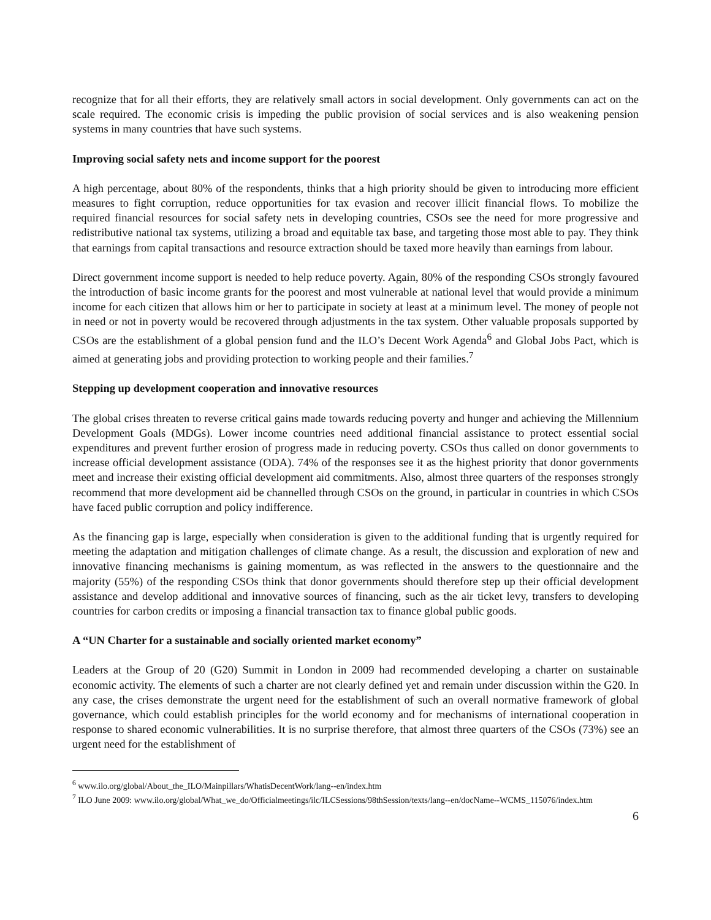recognize that for all their efforts, they are relatively small actors in social development. Only governments can act on the scale required. The economic crisis is impeding the public provision of social services and is also weakening pension systems in many countries that have such systems.
Improving social safety nets and income support for the poorest
A high percentage, about 80% of the respondents, thinks that a high priority should be given to introducing more efficient measures to fight corruption, reduce opportunities for tax evasion and recover illicit financial flows. To mobilize the required financial resources for social safety nets in developing countries, CSOs see the need for more progressive and redistributive national tax systems, utilizing a broad and equitable tax base, and targeting those most able to pay. They think that earnings from capital transactions and resource extraction should be taxed more heavily than earnings from labour.
Direct government income support is needed to help reduce poverty. Again, 80% of the responding CSOs strongly favoured the introduction of basic income grants for the poorest and most vulnerable at national level that would provide a minimum income for each citizen that allows him or her to participate in society at least at a minimum level. The money of people not in need or not in poverty would be recovered through adjustments in the tax system. Other valuable proposals supported by CSOs are the establishment of a global pension fund and the ILO’s Decent Work Agenda<sup>6</sup> and Global Jobs Pact, which is aimed at generating jobs and providing protection to working people and their families.<sup>7</sup>
Stepping up development cooperation and innovative resources
The global crises threaten to reverse critical gains made towards reducing poverty and hunger and achieving the Millennium Development Goals (MDGs). Lower income countries need additional financial assistance to protect essential social expenditures and prevent further erosion of progress made in reducing poverty. CSOs thus called on donor governments to increase official development assistance (ODA). 74% of the responses see it as the highest priority that donor governments meet and increase their existing official development aid commitments. Also, almost three quarters of the responses strongly recommend that more development aid be channelled through CSOs on the ground, in particular in countries in which CSOs have faced public corruption and policy indifference.
As the financing gap is large, especially when consideration is given to the additional funding that is urgently required for meeting the adaptation and mitigation challenges of climate change. As a result, the discussion and exploration of new and innovative financing mechanisms is gaining momentum, as was reflected in the answers to the questionnaire and the majority (55%) of the responding CSOs think that donor governments should therefore step up their official development assistance and develop additional and innovative sources of financing, such as the air ticket levy, transfers to developing countries for carbon credits or imposing a financial transaction tax to finance global public goods.
A “UN Charter for a sustainable and socially oriented market economy”
Leaders at the Group of 20 (G20) Summit in London in 2009 had recommended developing a charter on sustainable economic activity. The elements of such a charter are not clearly defined yet and remain under discussion within the G20. In any case, the crises demonstrate the urgent need for the establishment of such an overall normative framework of global governance, which could establish principles for the world economy and for mechanisms of international cooperation in response to shared economic vulnerabilities. It is no surprise therefore, that almost three quarters of the CSOs (73%) see an urgent need for the establishment of
<sup>6</sup> www.ilo.org/global/About_the_ILO/Mainpillars/WhatisDecentWork/lang--en/index.htm
<sup>7</sup> ILO June 2009: www.ilo.org/global/What_we_do/Officialmeetings/ilc/ILCSessions/98thSession/texts/lang--en/docName--WCMS_115076/index.htm
6